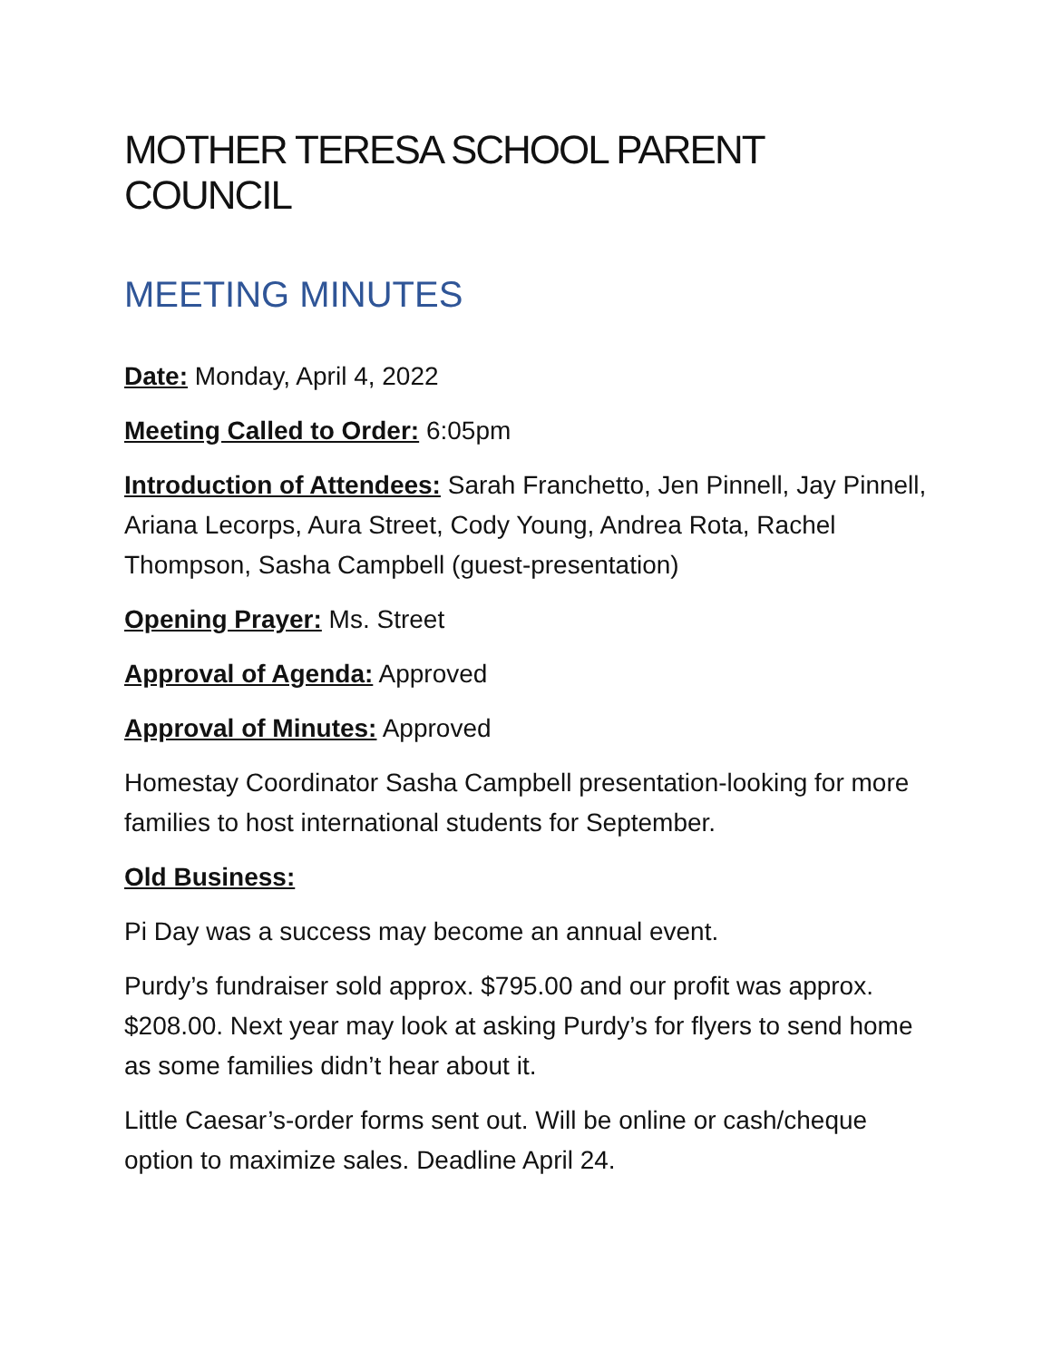MOTHER TERESA SCHOOL PARENT COUNCIL
MEETING MINUTES
Date: Monday, April 4, 2022
Meeting Called to Order: 6:05pm
Introduction of Attendees: Sarah Franchetto, Jen Pinnell, Jay Pinnell, Ariana Lecorps, Aura Street, Cody Young, Andrea Rota, Rachel Thompson, Sasha Campbell (guest-presentation)
Opening Prayer: Ms. Street
Approval of Agenda: Approved
Approval of Minutes: Approved
Homestay Coordinator Sasha Campbell presentation-looking for more families to host international students for September.
Old Business:
Pi Day was a success may become an annual event.
Purdy’s fundraiser sold approx. $795.00 and our profit was approx. $208.00. Next year may look at asking Purdy’s for flyers to send home as some families didn’t hear about it.
Little Caesar’s-order forms sent out. Will be online or cash/cheque option to maximize sales. Deadline April 24.